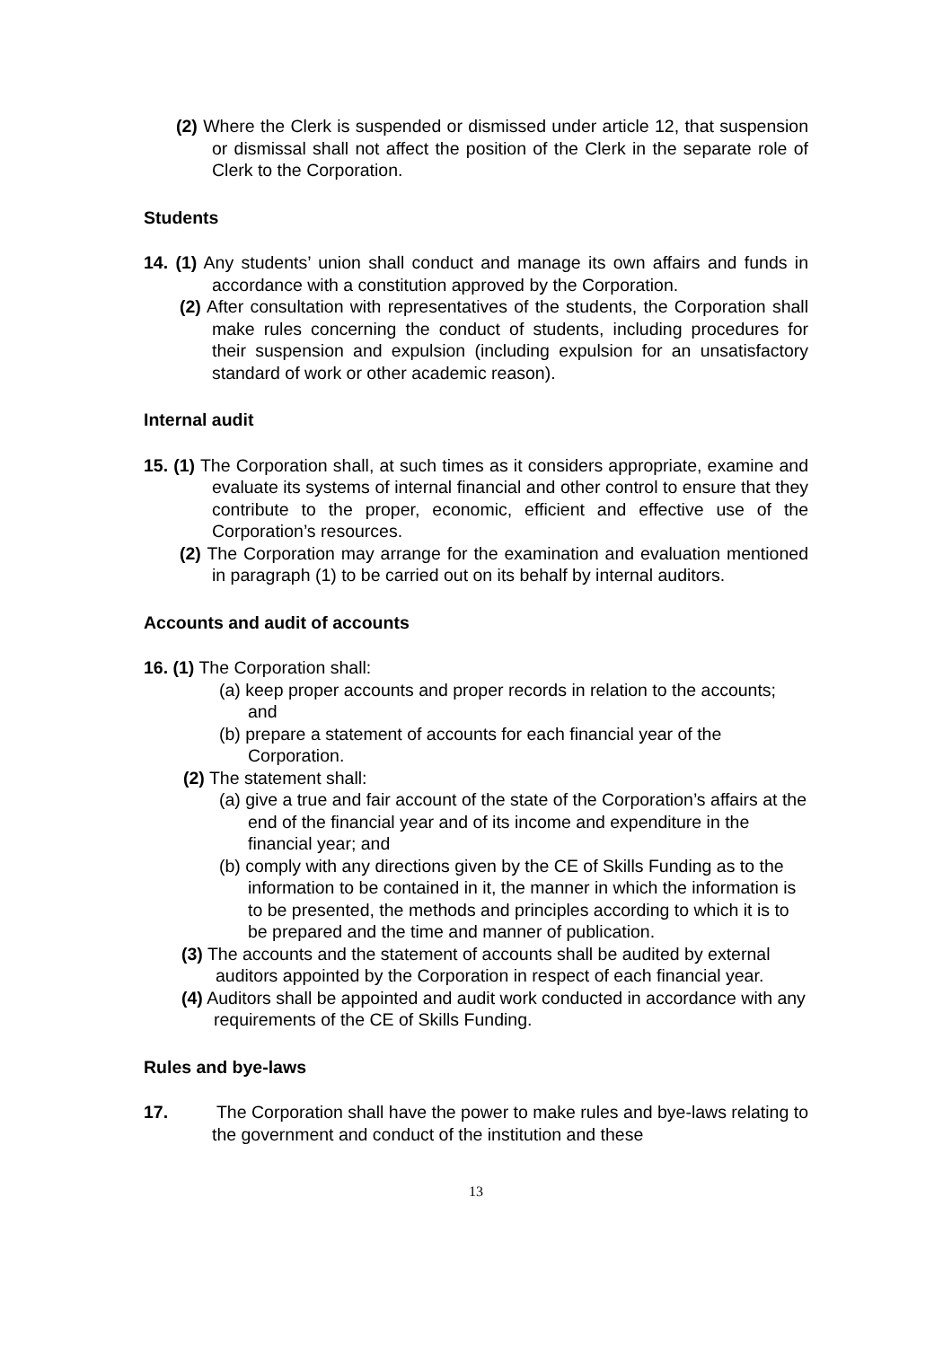(2) Where the Clerk is suspended or dismissed under article 12, that suspension or dismissal shall not affect the position of the Clerk in the separate role of Clerk to the Corporation.
Students
14. (1) Any students’ union shall conduct and manage its own affairs and funds in accordance with a constitution approved by the Corporation.
(2) After consultation with representatives of the students, the Corporation shall make rules concerning the conduct of students, including procedures for their suspension and expulsion (including expulsion for an unsatisfactory standard of work or other academic reason).
Internal audit
15. (1) The Corporation shall, at such times as it considers appropriate, examine and evaluate its systems of internal financial and other control to ensure that they contribute to the proper, economic, efficient and effective use of the Corporation’s resources.
(2) The Corporation may arrange for the examination and evaluation mentioned in paragraph (1) to be carried out on its behalf by internal auditors.
Accounts and audit of accounts
16. (1) The Corporation shall:
(a) keep proper accounts and proper records in relation to the accounts; and
(b) prepare a statement of accounts for each financial year of the Corporation.
(2) The statement shall:
(a) give a true and fair account of the state of the Corporation’s affairs at the end of the financial year and of its income and expenditure in the financial year; and
(b) comply with any directions given by the CE of Skills Funding as to the information to be contained in it, the manner in which the information is to be presented, the methods and principles according to which it is to be prepared and the time and manner of publication.
(3) The accounts and the statement of accounts shall be audited by external auditors appointed by the Corporation in respect of each financial year.
(4) Auditors shall be appointed and audit work conducted in accordance with any requirements of the CE of Skills Funding.
Rules and bye-laws
17. The Corporation shall have the power to make rules and bye-laws relating to the government and conduct of the institution and these
13